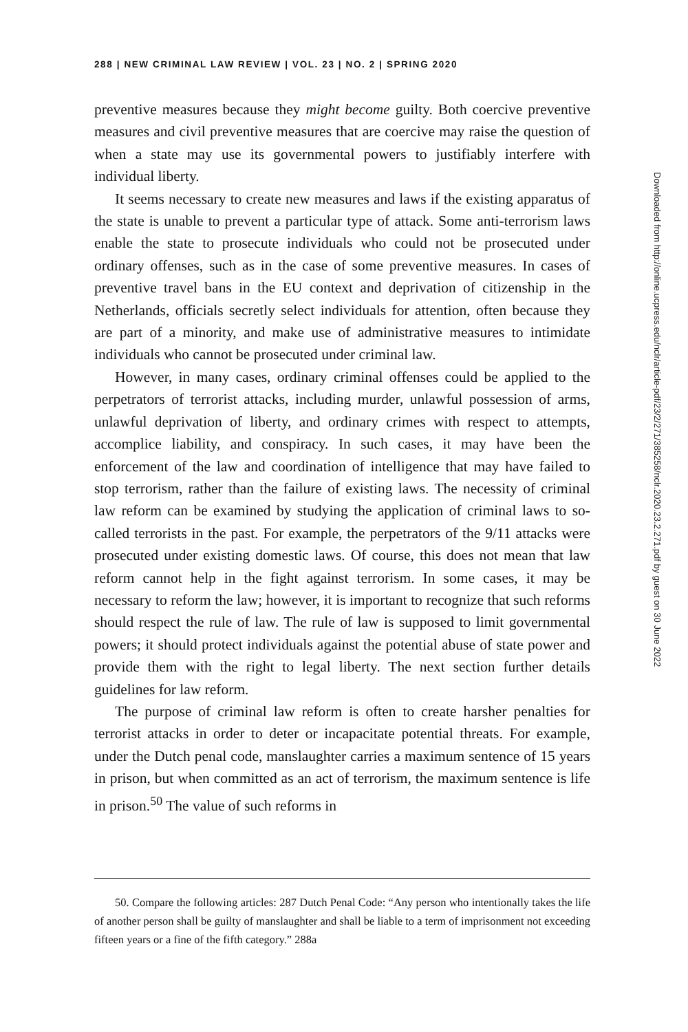288 | NEW CRIMINAL LAW REVIEW | VOL. 23 | NO. 2 | SPRING 2020
preventive measures because they might become guilty. Both coercive preventive measures and civil preventive measures that are coercive may raise the question of when a state may use its governmental powers to justifiably interfere with individual liberty.
It seems necessary to create new measures and laws if the existing apparatus of the state is unable to prevent a particular type of attack. Some anti-terrorism laws enable the state to prosecute individuals who could not be prosecuted under ordinary offenses, such as in the case of some preventive measures. In cases of preventive travel bans in the EU context and deprivation of citizenship in the Netherlands, officials secretly select individuals for attention, often because they are part of a minority, and make use of administrative measures to intimidate individuals who cannot be prosecuted under criminal law.
However, in many cases, ordinary criminal offenses could be applied to the perpetrators of terrorist attacks, including murder, unlawful possession of arms, unlawful deprivation of liberty, and ordinary crimes with respect to attempts, accomplice liability, and conspiracy. In such cases, it may have been the enforcement of the law and coordination of intelligence that may have failed to stop terrorism, rather than the failure of existing laws. The necessity of criminal law reform can be examined by studying the application of criminal laws to so-called terrorists in the past. For example, the perpetrators of the 9/11 attacks were prosecuted under existing domestic laws. Of course, this does not mean that law reform cannot help in the fight against terrorism. In some cases, it may be necessary to reform the law; however, it is important to recognize that such reforms should respect the rule of law. The rule of law is supposed to limit governmental powers; it should protect individuals against the potential abuse of state power and provide them with the right to legal liberty. The next section further details guidelines for law reform.
The purpose of criminal law reform is often to create harsher penalties for terrorist attacks in order to deter or incapacitate potential threats. For example, under the Dutch penal code, manslaughter carries a maximum sentence of 15 years in prison, but when committed as an act of terrorism, the maximum sentence is life in prison.<sup>50</sup> The value of such reforms in
50. Compare the following articles: 287 Dutch Penal Code: “Any person who intentionally takes the life of another person shall be guilty of manslaughter and shall be liable to a term of imprisonment not exceeding fifteen years or a fine of the fifth category.” 288a
Downloaded from http://online.ucpress.edu/nclr/article-pdf/23/2/271/385258/nclr.2020.23.2.271.pdf by guest on 30 June 2022